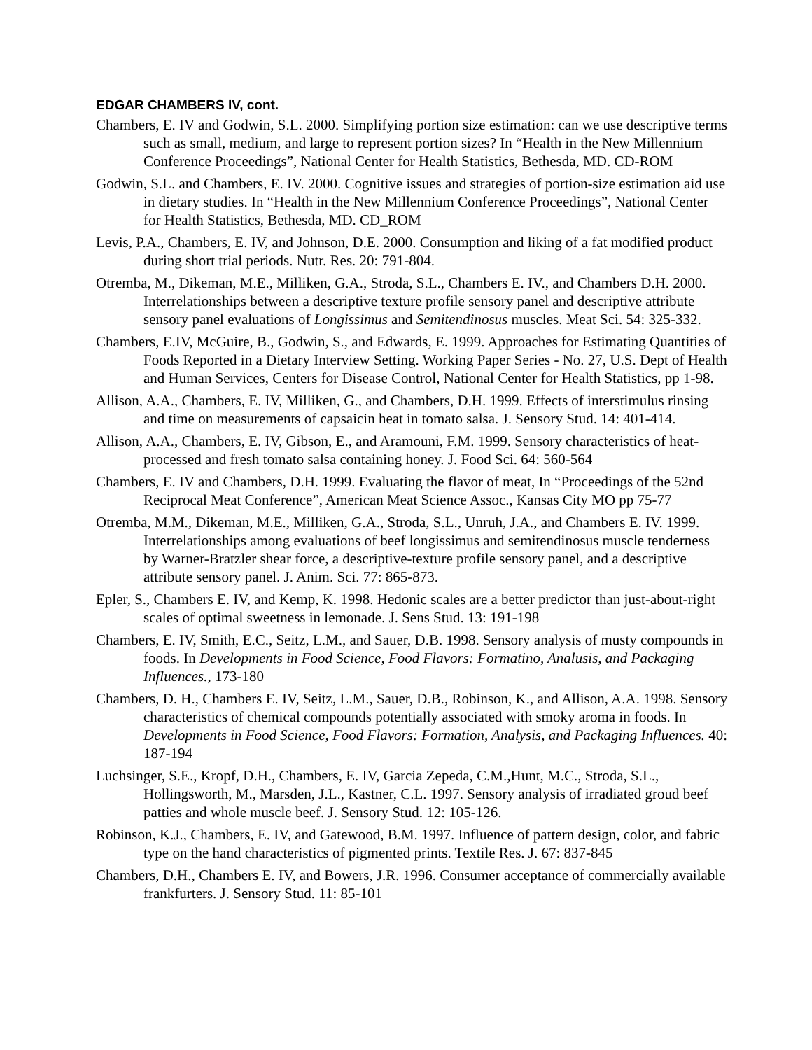EDGAR CHAMBERS IV, cont.
Chambers, E. IV and Godwin, S.L. 2000. Simplifying portion size estimation: can we use descriptive terms such as small, medium, and large to represent portion sizes? In “Health in the New Millennium Conference Proceedings”, National Center for Health Statistics, Bethesda, MD. CD-ROM
Godwin, S.L. and Chambers, E. IV. 2000. Cognitive issues and strategies of portion-size estimation aid use in dietary studies. In “Health in the New Millennium Conference Proceedings”, National Center for Health Statistics, Bethesda, MD. CD_ROM
Levis, P.A., Chambers, E. IV, and Johnson, D.E. 2000. Consumption and liking of a fat modified product during short trial periods. Nutr. Res. 20: 791-804.
Otremba, M., Dikeman, M.E., Milliken, G.A., Stroda, S.L., Chambers E. IV., and Chambers D.H. 2000. Interrelationships between a descriptive texture profile sensory panel and descriptive attribute sensory panel evaluations of Longissimus and Semitendinosus muscles. Meat Sci. 54: 325-332.
Chambers, E.IV, McGuire, B., Godwin, S., and Edwards, E. 1999. Approaches for Estimating Quantities of Foods Reported in a Dietary Interview Setting. Working Paper Series - No. 27, U.S. Dept of Health and Human Services, Centers for Disease Control, National Center for Health Statistics, pp 1-98.
Allison, A.A., Chambers, E. IV, Milliken, G., and Chambers, D.H. 1999. Effects of interstimulus rinsing and time on measurements of capsaicin heat in tomato salsa. J. Sensory Stud. 14: 401-414.
Allison, A.A., Chambers, E. IV, Gibson, E., and Aramouni, F.M. 1999. Sensory characteristics of heat-processed and fresh tomato salsa containing honey. J. Food Sci. 64: 560-564
Chambers, E. IV and Chambers, D.H. 1999. Evaluating the flavor of meat, In “Proceedings of the 52nd Reciprocal Meat Conference”, American Meat Science Assoc., Kansas City MO pp 75-77
Otremba, M.M., Dikeman, M.E., Milliken, G.A., Stroda, S.L., Unruh, J.A., and Chambers E. IV. 1999. Interrelationships among evaluations of beef longissimus and semitendinosus muscle tenderness by Warner-Bratzler shear force, a descriptive-texture profile sensory panel, and a descriptive attribute sensory panel. J. Anim. Sci. 77: 865-873.
Epler, S., Chambers E. IV, and Kemp, K. 1998. Hedonic scales are a better predictor than just-about-right scales of optimal sweetness in lemonade. J. Sens Stud. 13: 191-198
Chambers, E. IV, Smith, E.C., Seitz, L.M., and Sauer, D.B. 1998. Sensory analysis of musty compounds in foods. In Developments in Food Science, Food Flavors: Formatino, Analusis, and Packaging Influences., 173-180
Chambers, D. H., Chambers E. IV, Seitz, L.M., Sauer, D.B., Robinson, K., and Allison, A.A. 1998. Sensory characteristics of chemical compounds potentially associated with smoky aroma in foods. In Developments in Food Science, Food Flavors: Formation, Analysis, and Packaging Influences. 40: 187-194
Luchsinger, S.E., Kropf, D.H., Chambers, E. IV, Garcia Zepeda, C.M.,Hunt, M.C., Stroda, S.L., Hollingsworth, M., Marsden, J.L., Kastner, C.L. 1997. Sensory analysis of irradiated groud beef patties and whole muscle beef. J. Sensory Stud. 12: 105-126.
Robinson, K.J., Chambers, E. IV, and Gatewood, B.M. 1997. Influence of pattern design, color, and fabric type on the hand characteristics of pigmented prints. Textile Res. J. 67: 837-845
Chambers, D.H., Chambers E. IV, and Bowers, J.R. 1996. Consumer acceptance of commercially available frankfurters. J. Sensory Stud. 11: 85-101